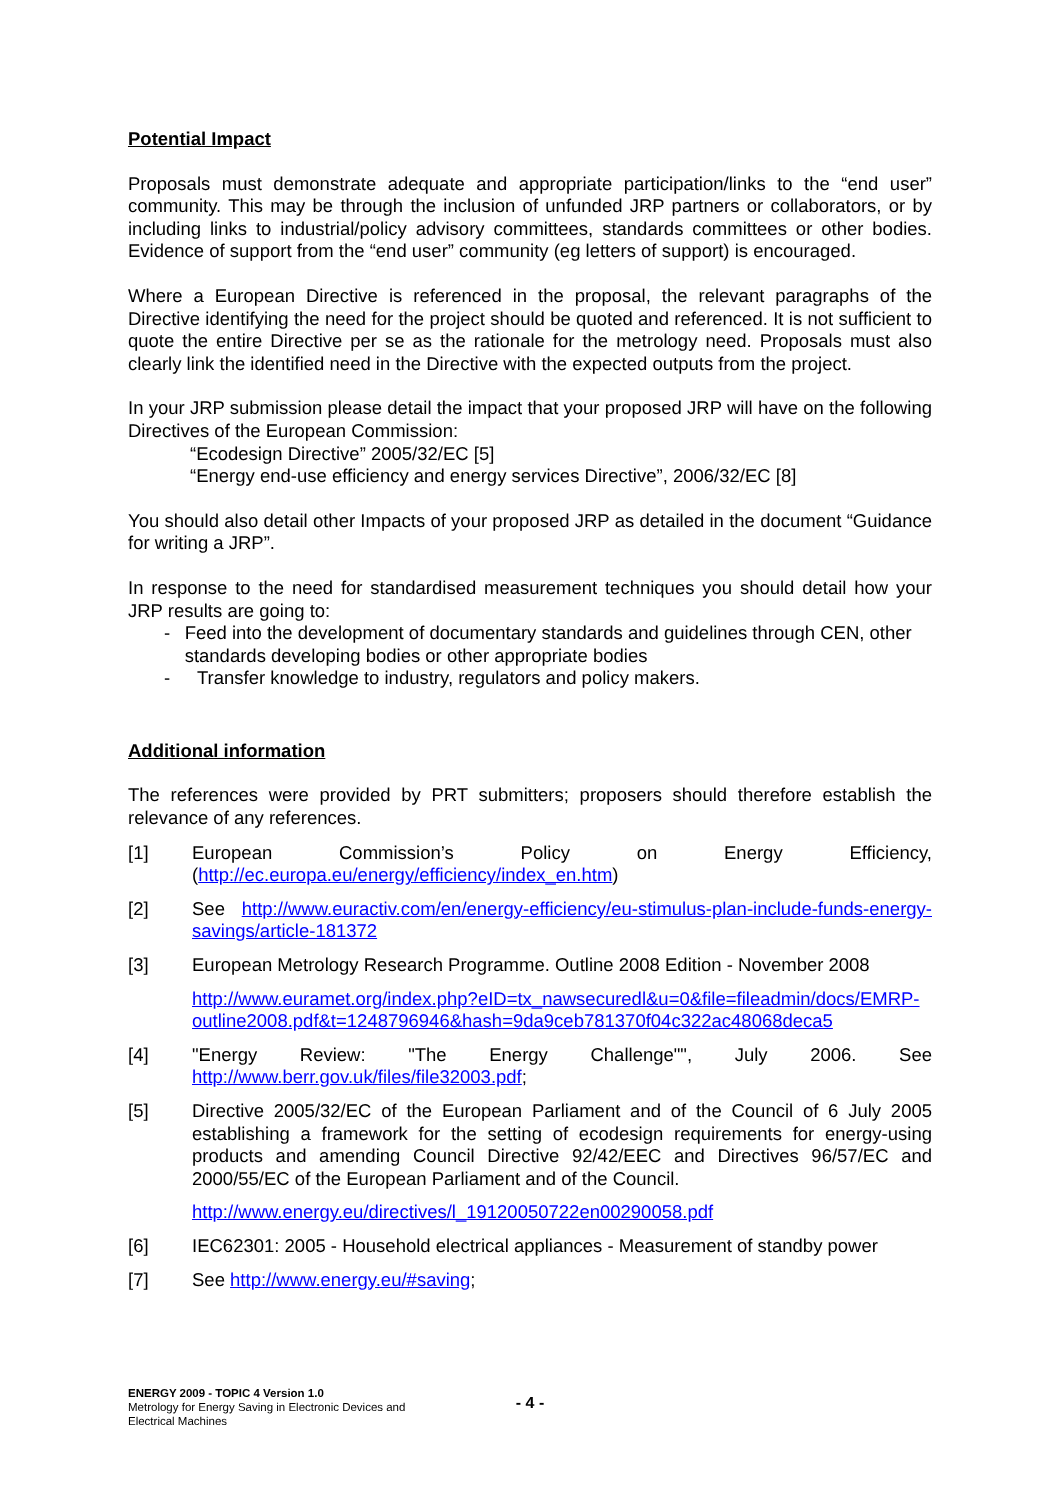Potential Impact
Proposals must demonstrate adequate and appropriate participation/links to the “end user” community. This may be through the inclusion of unfunded JRP partners or collaborators, or by including links to industrial/policy advisory committees, standards committees or other bodies. Evidence of support from the “end user” community (eg letters of support) is encouraged.
Where a European Directive is referenced in the proposal, the relevant paragraphs of the Directive identifying the need for the project should be quoted and referenced. It is not sufficient to quote the entire Directive per se as the rationale for the metrology need. Proposals must also clearly link the identified need in the Directive with the expected outputs from the project.
In your JRP submission please detail the impact that your proposed JRP will have on the following Directives of the European Commission:
“Ecodesign Directive” 2005/32/EC [5]
“Energy end-use efficiency and energy services Directive”, 2006/32/EC [8]
You should also detail other Impacts of your proposed JRP as detailed in the document “Guidance for writing a JRP”.
In response to the need for standardised measurement techniques you should detail how your JRP results are going to:
- Feed into the development of documentary standards and guidelines through CEN, other standards developing bodies or other appropriate bodies
- Transfer knowledge to industry, regulators and policy makers.
Additional information
The references were provided by PRT submitters; proposers should therefore establish the relevance of any references.
[1] European Commission’s Policy on Energy Efficiency, (http://ec.europa.eu/energy/efficiency/index_en.htm)
[2] See http://www.euractiv.com/en/energy-efficiency/eu-stimulus-plan-include-funds-energy-savings/article-181372
[3] European Metrology Research Programme. Outline 2008 Edition - November 2008
http://www.euramet.org/index.php?eID=tx_nawsecuredl&u=0&file=fileadmin/docs/EMRP-outline2008.pdf&t=1248796946&hash=9da9ceb781370f04c322ac48068deca5
[4] "Energy Review: "The Energy Challenge"", July 2006. See http://www.berr.gov.uk/files/file32003.pdf;
[5] Directive 2005/32/EC of the European Parliament and of the Council of 6 July 2005 establishing a framework for the setting of ecodesign requirements for energy-using products and amending Council Directive 92/42/EEC and Directives 96/57/EC and 2000/55/EC of the European Parliament and of the Council.
http://www.energy.eu/directives/l_19120050722en00290058.pdf
[6] IEC62301: 2005 - Household electrical appliances - Measurement of standby power
[7] See http://www.energy.eu/#saving;
ENERGY 2009 - TOPIC 4 Version 1.0
Metrology for Energy Saving in Electronic Devices and Electrical Machines
- 4 -